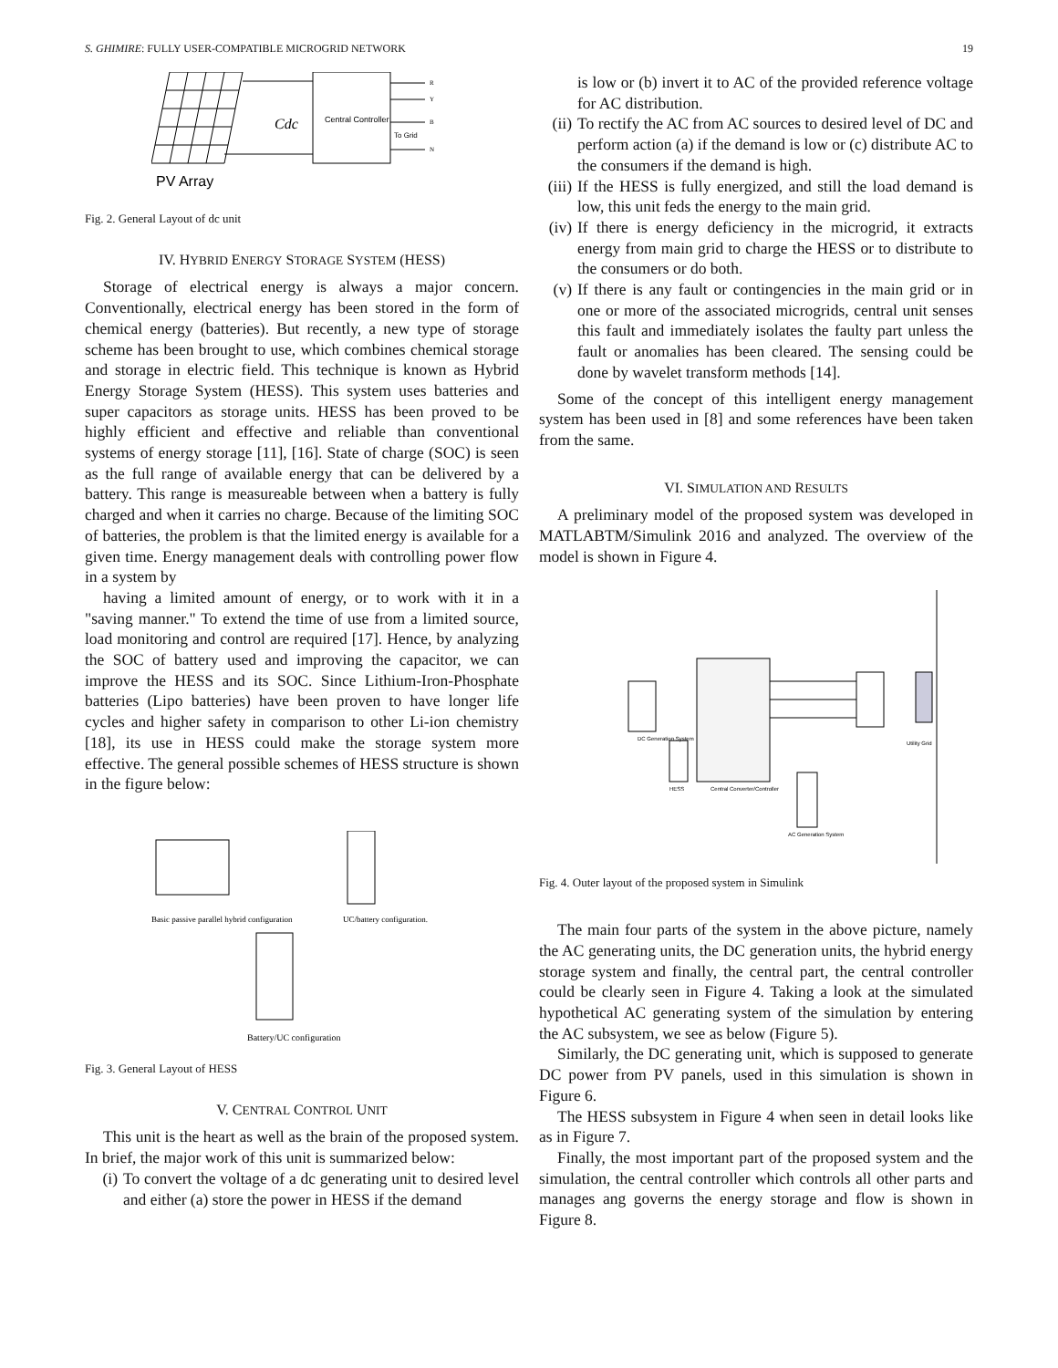S. GHIMIRE: FULLY USER-COMPATIBLE MICROGRID NETWORK 19
Central Controller
Cdc
To Grid
R
Y
B
N
PV Array
Fig. 2. General Layout of dc unit
IV. HYBRID ENERGY STORAGE SYSTEM (HESS)
Storage of electrical energy is always a major concern. Conventionally, electrical energy has been stored in the form of chemical energy (batteries). But recently, a new type of storage scheme has been brought to use, which combines chemical storage and storage in electric field. This technique is known as Hybrid Energy Storage System (HESS). This system uses batteries and super capacitors as storage units. HESS has been proved to be highly efficient and effective and reliable than conventional systems of energy storage [11], [16]. State of charge (SOC) is seen as the full range of available energy that can be delivered by a battery. This range is measureable between when a battery is fully charged and when it carries no charge. Because of the limiting SOC of batteries, the problem is that the limited energy is available for a given time. Energy management deals with controlling power flow in a system by
having a limited amount of energy, or to work with it in a "saving manner." To extend the time of use from a limited source, load monitoring and control are required [17]. Hence, by analyzing the SOC of battery used and improving the capacitor, we can improve the HESS and its SOC. Since Lithium-Iron-Phosphate batteries (Lipo batteries) have been proven to have longer life cycles and higher safety in comparison to other Li-ion chemistry [18], its use in HESS could make the storage system more effective. The general possible schemes of HESS structure is shown in the figure below:
Basic passive parallel hybrid configuration
UC/battery configuration.
Battery/UC configuration
Fig. 3. General Layout of HESS
V. CENTRAL CONTROL UNIT
This unit is the heart as well as the brain of the proposed system. In brief, the major work of this unit is summarized below:
(i) To convert the voltage of a dc generating unit to desired level and either (a) store the power in HESS if the demand
is low or (b) invert it to AC of the provided reference voltage for AC distribution.
(ii) To rectify the AC from AC sources to desired level of DC and perform action (a) if the demand is low or (c) distribute AC to the consumers if the demand is high.
(iii) If the HESS is fully energized, and still the load demand is low, this unit feds the energy to the main grid.
(iv) If there is energy deficiency in the microgrid, it extracts energy from main grid to charge the HESS or to distribute to the consumers or do both.
(v) If there is any fault or contingencies in the main grid or in one or more of the associated microgrids, central unit senses this fault and immediately isolates the faulty part unless the fault or anomalies has been cleared. The sensing could be done by wavelet transform methods [14].
Some of the concept of this intelligent energy management system has been used in [8] and some references have been taken from the same.
VI. SIMULATION AND RESULTS
A preliminary model of the proposed system was developed in MATLABTM/Simulink 2016 and analyzed. The overview of the model is shown in Figure 4.
DC Generation System
HESS
Central Converter/Controller
AC Generation System
Utility Grid
Fig. 4. Outer layout of the proposed system in Simulink
The main four parts of the system in the above picture, namely the AC generating units, the DC generation units, the hybrid energy storage system and finally, the central part, the central controller could be clearly seen in Figure 4. Taking a look at the simulated hypothetical AC generating system of the simulation by entering the AC subsystem, we see as below (Figure 5).
Similarly, the DC generating unit, which is supposed to generate DC power from PV panels, used in this simulation is shown in Figure 6.
The HESS subsystem in Figure 4 when seen in detail looks like as in Figure 7.
Finally, the most important part of the proposed system and the simulation, the central controller which controls all other parts and manages ang governs the energy storage and flow is shown in Figure 8.